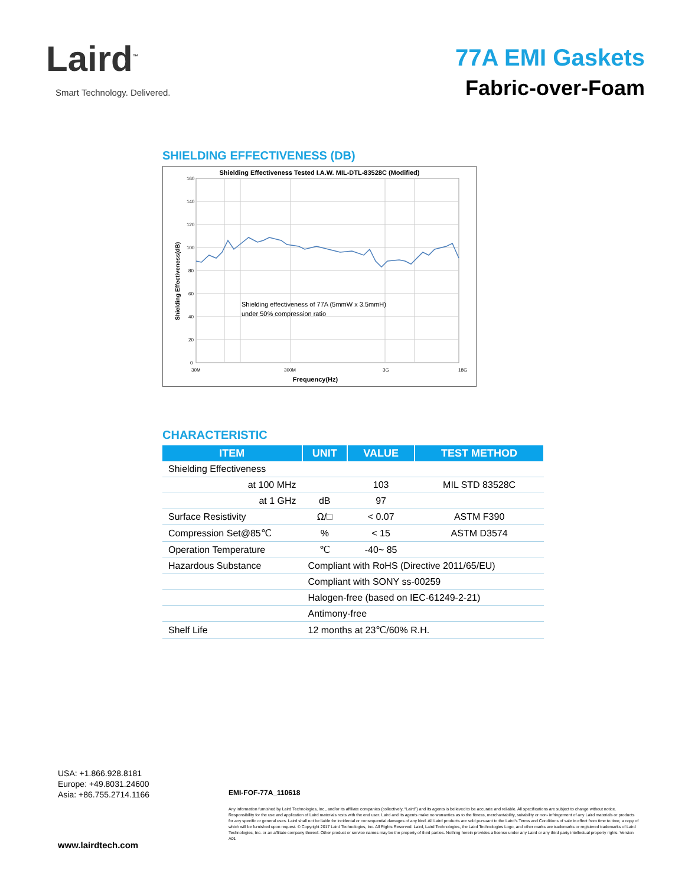Laird<sup>™</sup>
Smart Technology. Delivered.
77A EMI Gaskets
Fabric-over-Foam
SHIELDING EFFECTIVENESS (DB)
Shielding Effectiveness Tested I.A.W. MIL-DTL-83528C (Modified)
160
140
120
100
80
60
40
20
0
30M
300M
3G
18G
Frequency(Hz)
Shielding Effectiveness(dB)
Shielding effectiveness of 77A (5mmW x 3.5mmH)
under 50% compression ratio
CHARACTERISTIC
| ITEM | UNIT | VALUE | TEST METHOD |
| --- | --- | --- | --- |
| Shielding Effectiveness | | | |
| at 100 MHz | | 103 | MIL STD 83528C |
| at 1 GHz | dB | 97 | |
| Surface Resistivity | Ω/□ | < 0.07 | ASTM F390 |
| Compression Set@85℃ | % | < 15 | ASTM D3574 |
| Operation Temperature | ℃ | -40~ 85 | |
| Hazardous Substance | Compliant with RoHS (Directive 2011/65/EU) | | |
| | Compliant with SONY ss-00259 | | |
| | Halogen-free (based on IEC-61249-2-21) | | |
| | Antimony-free | | |
| Shelf Life | 12 months at 23℃/60% R.H. | | |
USA: +1.866.928.8181
Europe: +49.8031.24600
Asia: +86.755.2714.1166
EMI-FOF-77A_110618
Any information furnished by Laird Technologies, Inc., and/or its affiliate companies (collectively, “Laird”) and its agents is believed to be accurate and reliable. All specifications are subject to change without notice. Responsibility for the use and application of Laird materials rests with the end user. Laird and its agents make no warranties as to the fitness, merchantability, suitability or non- infringement of any Laird materials or products for any specific or general uses. Laird shall not be liable for incidental or consequential damages of any kind. All Laird products are sold pursuant to the Laird’s Terms and Conditions of sale in effect from time to time, a copy of which will be furnished upon request. © Copyright 2017 Laird Technologies, Inc. All Rights Reserved. Laird, Laird Technologies, the Laird Technologies Logo, and other marks are trademarks or registered trademarks of Laird Technologies, Inc. or an affiliate company thereof. Other product or service names may be the property of third parties. Nothing herein provides a license under any Laird or any third party intellectual property rights. Version A01
www.lairdtech.com